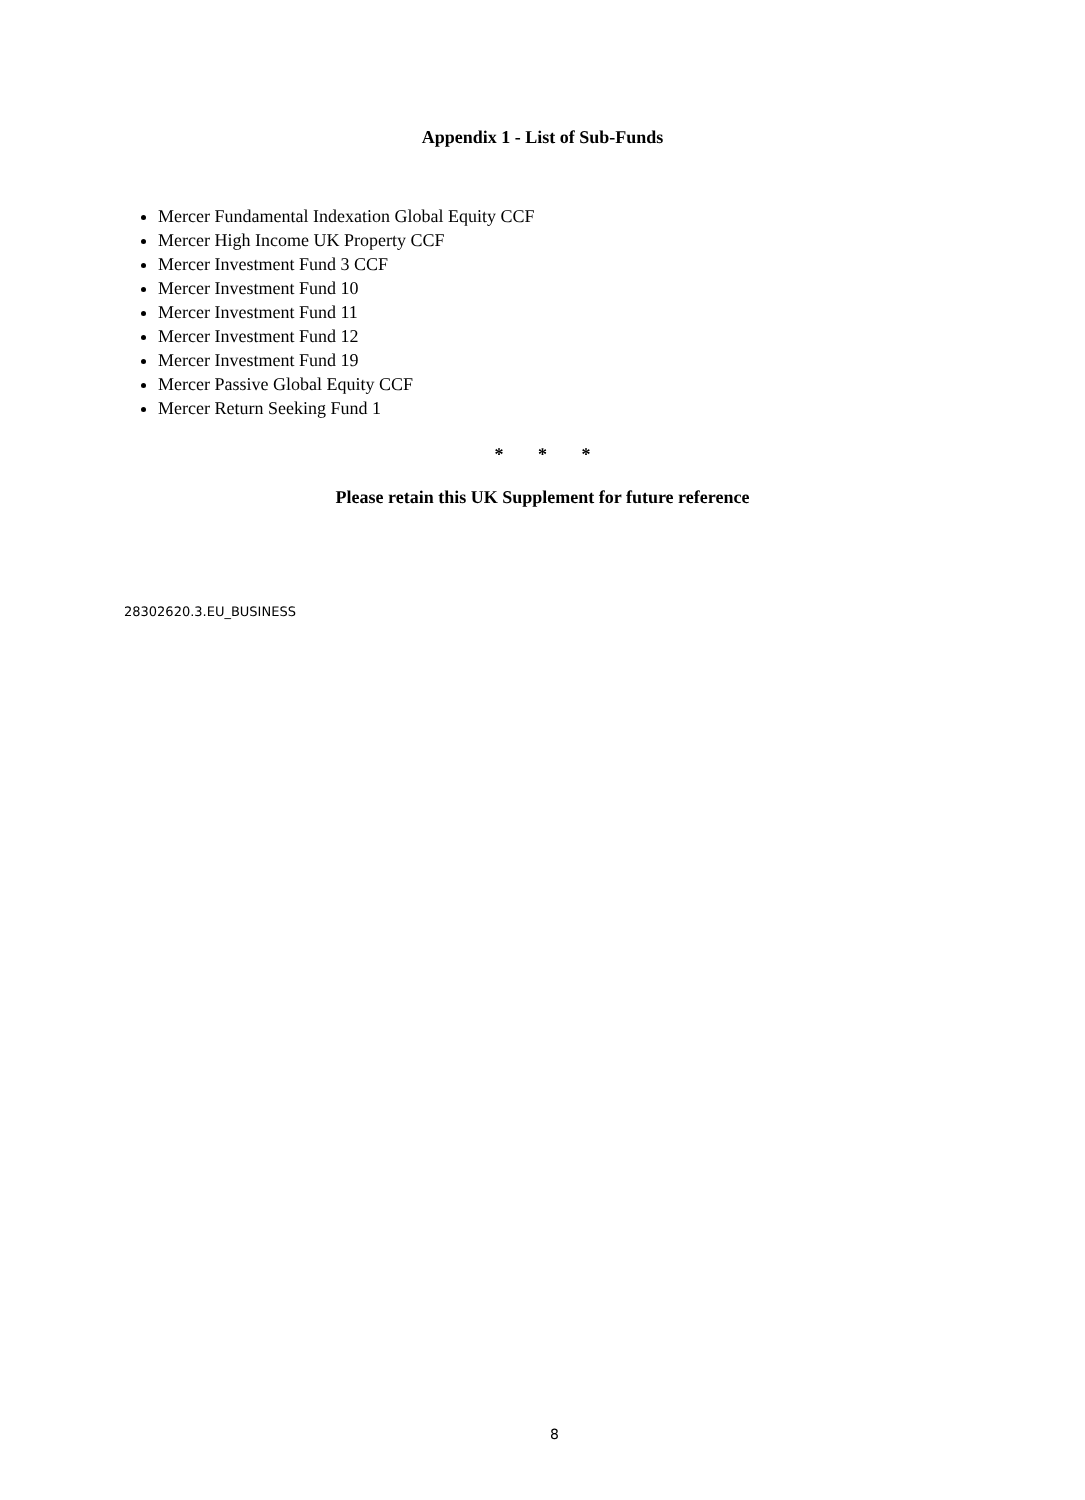Appendix 1 - List of Sub-Funds
Mercer Fundamental Indexation Global Equity CCF
Mercer High Income UK Property CCF
Mercer Investment Fund 3 CCF
Mercer Investment Fund 10
Mercer Investment Fund 11
Mercer Investment Fund 12
Mercer Investment Fund 19
Mercer Passive Global Equity CCF
Mercer Return Seeking Fund 1
* * *
Please retain this UK Supplement for future reference
28302620.3.EU_BUSINESS
8